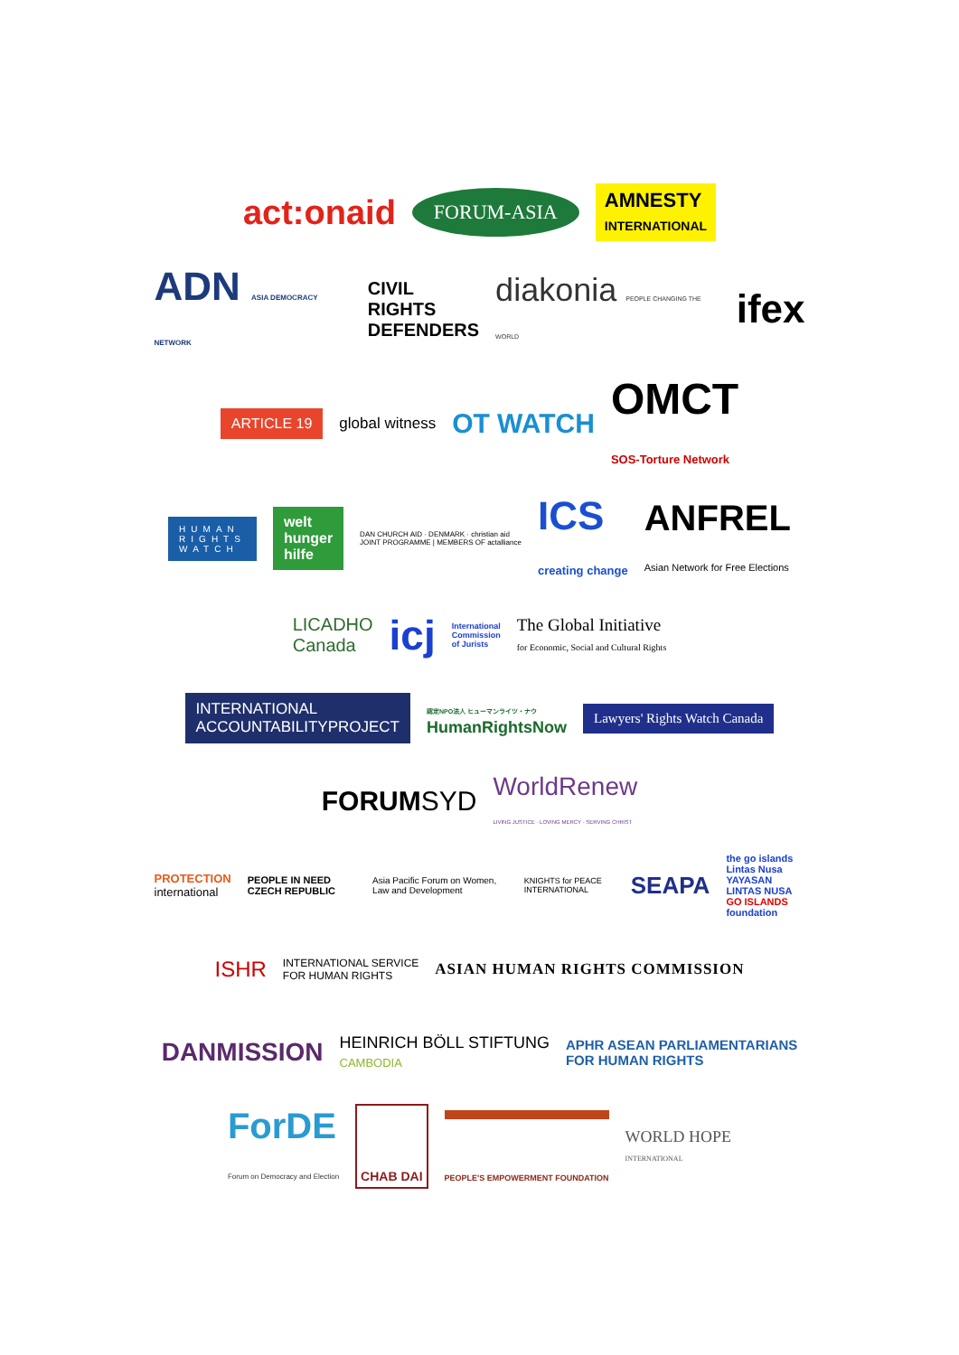act:onaid FORUM-ASIA AMNESTY
INTERNATIONAL
ADN ASIA DEMOCRACY NETWORK CIVIL
RIGHTS
DEFENDERS diakonia PEOPLE CHANGING THE WORLD ifex
ARTICLE 19 global witness OT WATCH OMCT
SOS-Torture Network
HUMAN
RIGHTS
WATCH welt
hunger
hilfe DAN CHURCH AID · DENMARK · christian aid
JOINT PROGRAMME | MEMBERS OF actalliance ICS
creating change ANFREL
Asian Network for Free Elections
LICADHO
Canada icj International
Commission
of Jurists The Global Initiative
for Economic, Social and Cultural Rights
INTERNATIONAL
ACCOUNTABILITYPROJECT 認定NPO法人 ヒューマンライツ・ナウ
HumanRightsNow Lawyers' Rights Watch Canada
FORUMSYD WorldRenew
LIVING JUSTICE · LOVING MERCY · SERVING CHRIST
PROTECTION
international PEOPLE IN NEED CZECH REPUBLIC Asia Pacific Forum on Women, Law and Development KNIGHTS for PEACE INTERNATIONAL SEAPA the go islands Lintas Nusa
YAYASAN LINTAS NUSA
GO ISLANDS foundation
ISHR INTERNATIONAL SERVICE
FOR HUMAN RIGHTS ASIAN HUMAN RIGHTS COMMISSION
DANMISSION HEINRICH BÖLL STIFTUNG
CAMBODIA APHR ASEAN PARLIAMENTARIANS
FOR HUMAN RIGHTS
ForDE
Forum on Democracy and Election CHAB DAI PEOPLE'S EMPOWERMENT FOUNDATION WORLD HOPE
INTERNATIONAL